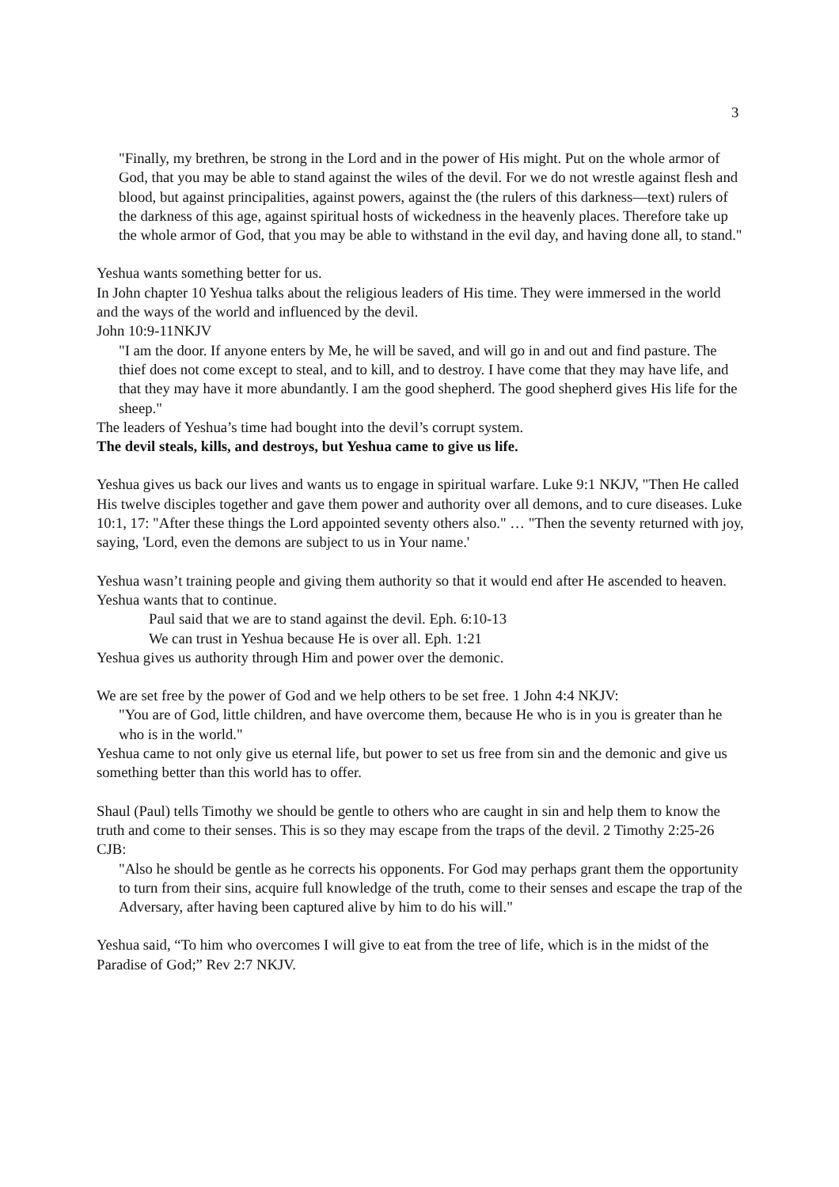3
"Finally, my brethren, be strong in the Lord and in the power of His might. Put on the whole armor of God, that you may be able to stand against the wiles of the devil. For we do not wrestle against flesh and blood, but against principalities, against powers, against the (the rulers of this darkness—text) rulers of the darkness of this age, against spiritual hosts of wickedness in the heavenly places. Therefore take up the whole armor of God, that you may be able to withstand in the evil day, and having done all, to stand."
Yeshua wants something better for us.
In John chapter 10 Yeshua talks about the religious leaders of His time. They were immersed in the world and the ways of the world and influenced by the devil.
John 10:9-11NKJV
"I am the door. If anyone enters by Me, he will be saved, and will go in and out and find pasture. The thief does not come except to steal, and to kill, and to destroy. I have come that they may have life, and that they may have it more abundantly. I am the good shepherd. The good shepherd gives His life for the sheep."
The leaders of Yeshua’s time had bought into the devil’s corrupt system.
The devil steals, kills, and destroys, but Yeshua came to give us life.
Yeshua gives us back our lives and wants us to engage in spiritual warfare. Luke 9:1 NKJV, "Then He called His twelve disciples together and gave them power and authority over all demons, and to cure diseases. Luke 10:1, 17: "After these things the Lord appointed seventy others also." … "Then the seventy returned with joy, saying, 'Lord, even the demons are subject to us in Your name.'
Yeshua wasn’t training people and giving them authority so that it would end after He ascended to heaven. Yeshua wants that to continue.
Paul said that we are to stand against the devil. Eph. 6:10-13
We can trust in Yeshua because He is over all. Eph. 1:21
Yeshua gives us authority through Him and power over the demonic.
We are set free by the power of God and we help others to be set free. 1 John 4:4 NKJV:
"You are of God, little children, and have overcome them, because He who is in you is greater than he who is in the world."
Yeshua came to not only give us eternal life, but power to set us free from sin and the demonic and give us something better than this world has to offer.
Shaul (Paul) tells Timothy we should be gentle to others who are caught in sin and help them to know the truth and come to their senses. This is so they may escape from the traps of the devil. 2 Timothy 2:25-26 CJB:
"Also he should be gentle as he corrects his opponents. For God may perhaps grant them the opportunity to turn from their sins, acquire full knowledge of the truth, come to their senses and escape the trap of the Adversary, after having been captured alive by him to do his will."
Yeshua said, “To him who overcomes I will give to eat from the tree of life, which is in the midst of the Paradise of God;” Rev 2:7 NKJV.